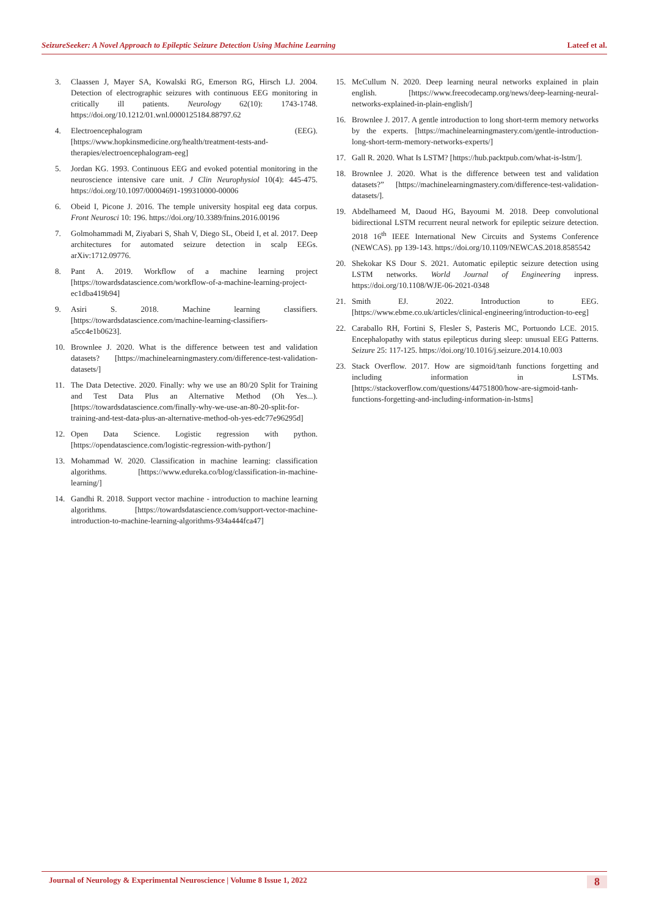SeizureSeeker: A Novel Approach to Epileptic Seizure Detection Using Machine Learning Lateef et al.
3. Claassen J, Mayer SA, Kowalski RG, Emerson RG, Hirsch LJ. 2004. Detection of electrographic seizures with continuous EEG monitoring in critically ill patients. Neurology 62(10): 1743-1748. https://doi.org/10.1212/01.wnl.0000125184.88797.62
4. Electroencephalogram (EEG). [https://www.hopkinsmedicine.org/health/treatment-tests-and-therapies/electroencephalogram-eeg]
5. Jordan KG. 1993. Continuous EEG and evoked potential monitoring in the neuroscience intensive care unit. J Clin Neurophysiol 10(4): 445-475. https://doi.org/10.1097/00004691-199310000-00006
6. Obeid I, Picone J. 2016. The temple university hospital eeg data corpus. Front Neurosci 10: 196. https://doi.org/10.3389/fnins.2016.00196
7. Golmohammadi M, Ziyabari S, Shah V, Diego SL, Obeid I, et al. 2017. Deep architectures for automated seizure detection in scalp EEGs. arXiv:1712.09776.
8. Pant A. 2019. Workflow of a machine learning project [https://towardsdatascience.com/workflow-of-a-machine-learning-project-ec1dba419b94]
9. Asiri S. 2018. Machine learning classifiers. [https://towardsdatascience.com/machine-learning-classifiers-a5cc4e1b0623].
10. Brownlee J. 2020. What is the difference between test and validation datasets? [https://machinelearningmastery.com/difference-test-validation-datasets/]
11. The Data Detective. 2020. Finally: why we use an 80/20 Split for Training and Test Data Plus an Alternative Method (Oh Yes...). [https://towardsdatascience.com/finally-why-we-use-an-80-20-split-for-training-and-test-data-plus-an-alternative-method-oh-yes-edc77e96295d]
12. Open Data Science. Logistic regression with python. [https://opendatascience.com/logistic-regression-with-python/]
13. Mohammad W. 2020. Classification in machine learning: classification algorithms. [https://www.edureka.co/blog/classification-in-machine-learning/]
14. Gandhi R. 2018. Support vector machine - introduction to machine learning algorithms. [https://towardsdatascience.com/support-vector-machine-introduction-to-machine-learning-algorithms-934a444fca47]
15. McCullum N. 2020. Deep learning neural networks explained in plain english. [https://www.freecodecamp.org/news/deep-learning-neural-networks-explained-in-plain-english/]
16. Brownlee J. 2017. A gentle introduction to long short-term memory networks by the experts. [https://machinelearningmastery.com/gentle-introduction-long-short-term-memory-networks-experts/]
17. Gall R. 2020. What Is LSTM? [https://hub.packtpub.com/what-is-lstm/].
18. Brownlee J. 2020. What is the difference between test and validation datasets?” [https://machinelearningmastery.com/difference-test-validation-datasets/].
19. Abdelhameed M, Daoud HG, Bayoumi M. 2018. Deep convolutional bidirectional LSTM recurrent neural network for epileptic seizure detection. 2018 16<sup>th</sup> IEEE International New Circuits and Systems Conference (NEWCAS). pp 139-143. https://doi.org/10.1109/NEWCAS.2018.8585542
20. Shekokar KS Dour S. 2021. Automatic epileptic seizure detection using LSTM networks. World Journal of Engineering inpress. https://doi.org/10.1108/WJE-06-2021-0348
21. Smith EJ. 2022. Introduction to EEG. [https://www.ebme.co.uk/articles/clinical-engineering/introduction-to-eeg]
22. Caraballo RH, Fortini S, Flesler S, Pasteris MC, Portuondo LCE. 2015. Encephalopathy with status epilepticus during sleep: unusual EEG Patterns. Seizure 25: 117-125. https://doi.org/10.1016/j.seizure.2014.10.003
23. Stack Overflow. 2017. How are sigmoid/tanh functions forgetting and including information in LSTMs. [https://stackoverflow.com/questions/44751800/how-are-sigmoid-tanh-functions-forgetting-and-including-information-in-lstms]
Journal of Neurology & Experimental Neuroscience | Volume 8 Issue 1, 2022 8